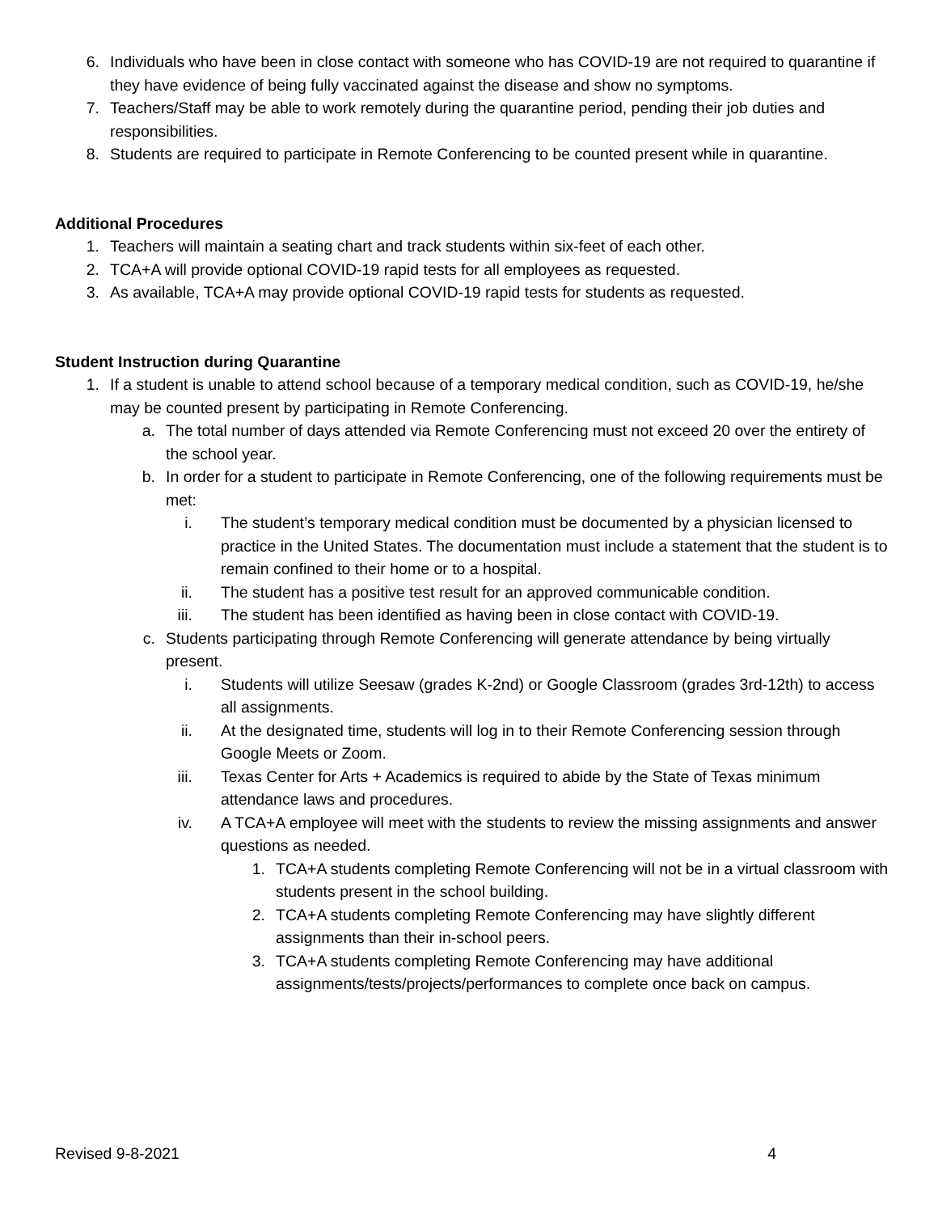6. Individuals who have been in close contact with someone who has COVID-19 are not required to quarantine if they have evidence of being fully vaccinated against the disease and show no symptoms.
7. Teachers/Staff may be able to work remotely during the quarantine period, pending their job duties and responsibilities.
8. Students are required to participate in Remote Conferencing to be counted present while in quarantine.
Additional Procedures
1. Teachers will maintain a seating chart and track students within six-feet of each other.
2. TCA+A will provide optional COVID-19 rapid tests for all employees as requested.
3. As available, TCA+A may provide optional COVID-19 rapid tests for students as requested.
Student Instruction during Quarantine
1. If a student is unable to attend school because of a temporary medical condition, such as COVID-19, he/she may be counted present by participating in Remote Conferencing.
a. The total number of days attended via Remote Conferencing must not exceed 20 over the entirety of the school year.
b. In order for a student to participate in Remote Conferencing, one of the following requirements must be met:
i. The student’s temporary medical condition must be documented by a physician licensed to practice in the United States. The documentation must include a statement that the student is to remain confined to their home or to a hospital.
ii. The student has a positive test result for an approved communicable condition.
iii. The student has been identified as having been in close contact with COVID-19.
c. Students participating through Remote Conferencing will generate attendance by being virtually present.
i. Students will utilize Seesaw (grades K-2nd) or Google Classroom (grades 3rd-12th) to access all assignments.
ii. At the designated time, students will log in to their Remote Conferencing session through Google Meets or Zoom.
iii. Texas Center for Arts + Academics is required to abide by the State of Texas minimum attendance laws and procedures.
iv. A TCA+A employee will meet with the students to review the missing assignments and answer questions as needed.
1. TCA+A students completing Remote Conferencing will not be in a virtual classroom with students present in the school building.
2. TCA+A students completing Remote Conferencing may have slightly different assignments than their in-school peers.
3. TCA+A students completing Remote Conferencing may have additional assignments/tests/projects/performances to complete once back on campus.
Revised 9-8-2021 4